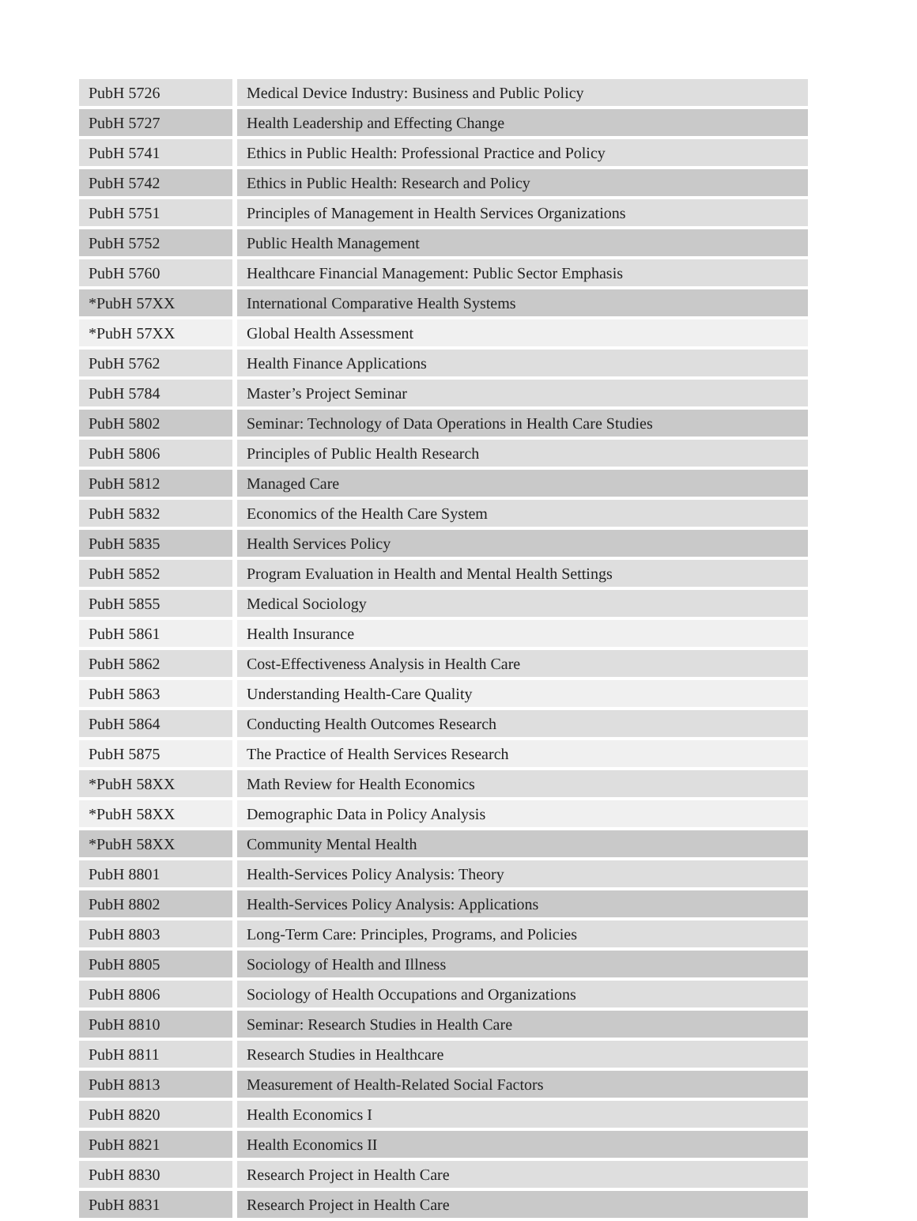| PubH 5726 | Medical Device Industry: Business and Public Policy |
| PubH 5727 | Health Leadership and Effecting Change |
| PubH 5741 | Ethics in Public Health: Professional Practice and Policy |
| PubH 5742 | Ethics in Public Health: Research and Policy |
| PubH 5751 | Principles of Management in Health Services Organizations |
| PubH 5752 | Public Health Management |
| PubH 5760 | Healthcare Financial Management: Public Sector Emphasis |
| *PubH 57XX | International Comparative Health Systems |
| *PubH 57XX | Global Health Assessment |
| PubH 5762 | Health Finance Applications |
| PubH 5784 | Master’s Project Seminar |
| PubH 5802 | Seminar: Technology of Data Operations in Health Care Studies |
| PubH 5806 | Principles of Public Health Research |
| PubH 5812 | Managed Care |
| PubH 5832 | Economics of the Health Care System |
| PubH 5835 | Health Services Policy |
| PubH 5852 | Program Evaluation in Health and Mental Health Settings |
| PubH 5855 | Medical Sociology |
| PubH 5861 | Health Insurance |
| PubH 5862 | Cost-Effectiveness Analysis in Health Care |
| PubH 5863 | Understanding Health-Care Quality |
| PubH 5864 | Conducting Health Outcomes Research |
| PubH 5875 | The Practice of Health Services Research |
| *PubH 58XX | Math Review for Health Economics |
| *PubH 58XX | Demographic Data in Policy Analysis |
| *PubH 58XX | Community Mental Health |
| PubH 8801 | Health-Services Policy Analysis: Theory |
| PubH 8802 | Health-Services Policy Analysis: Applications |
| PubH 8803 | Long-Term Care: Principles, Programs, and Policies |
| PubH 8805 | Sociology of Health and Illness |
| PubH 8806 | Sociology of Health Occupations and Organizations |
| PubH 8810 | Seminar: Research Studies in Health Care |
| PubH 8811 | Research Studies in Healthcare |
| PubH 8813 | Measurement of Health-Related Social Factors |
| PubH 8820 | Health Economics I |
| PubH 8821 | Health Economics II |
| PubH 8830 | Research Project in Health Care |
| PubH 8831 | Research Project in Health Care |